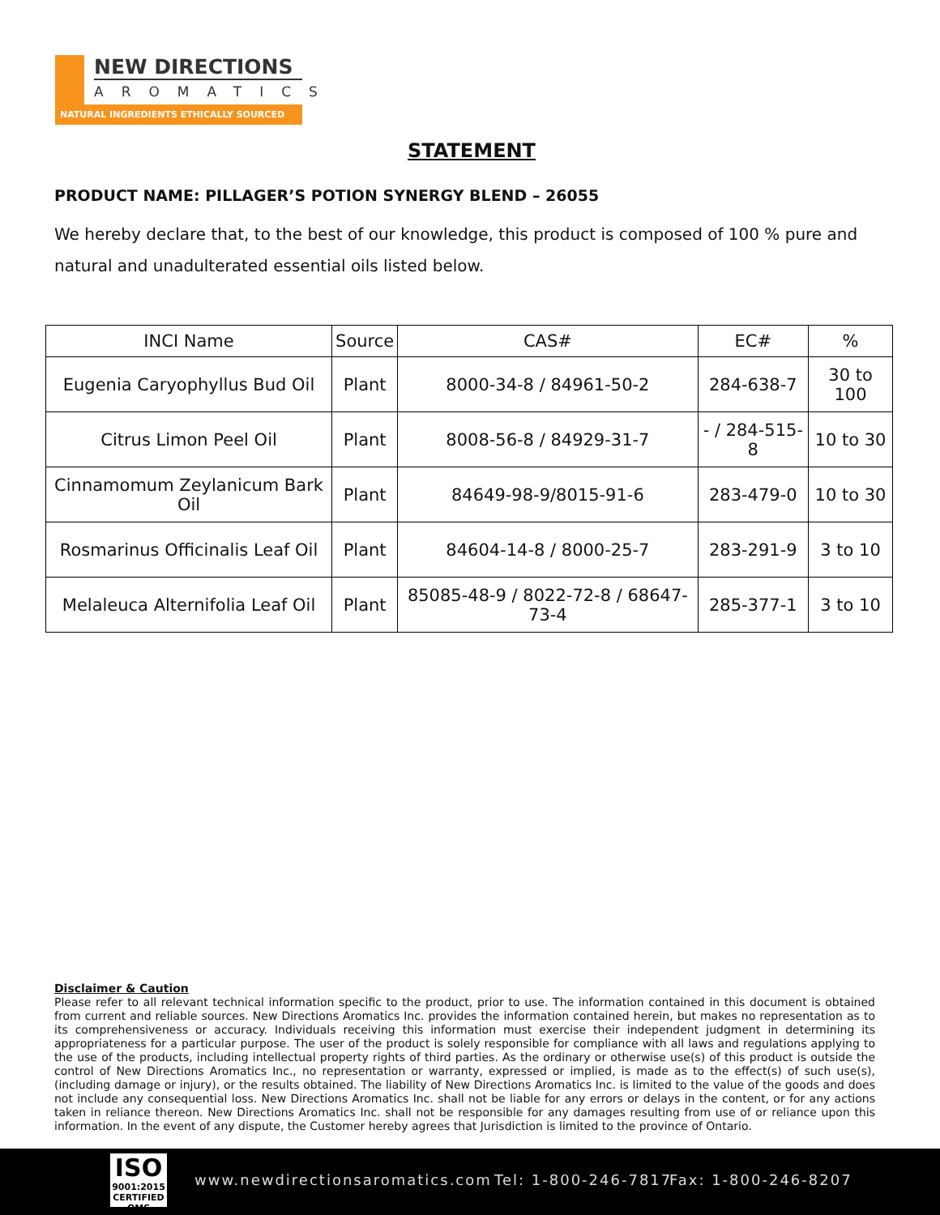NEW DIRECTIONS
AROMATICS
NATURAL INGREDIENTS ETHICALLY SOURCED
STATEMENT
PRODUCT NAME: PILLAGER’S POTION SYNERGY BLEND – 26055
We hereby declare that, to the best of our knowledge, this product is composed of 100 % pure and natural and unadulterated essential oils listed below.
| INCI Name | Source | CAS# | EC# | % |
| --- | --- | --- | --- | --- |
| Eugenia Caryophyllus Bud Oil | Plant | 8000-34-8 / 84961-50-2 | 284-638-7 | 30 to 100 |
| Citrus Limon Peel Oil | Plant | 8008-56-8 / 84929-31-7 | - / 284-515-8 | 10 to 30 |
| Cinnamomum Zeylanicum Bark Oil | Plant | 84649-98-9/8015-91-6 | 283-479-0 | 10 to 30 |
| Rosmarinus Officinalis Leaf Oil | Plant | 84604-14-8 / 8000-25-7 | 283-291-9 | 3 to 10 |
| Melaleuca Alternifolia Leaf Oil | Plant | 85085-48-9 / 8022-72-8 / 68647-73-4 | 285-377-1 | 3 to 10 |
Disclaimer & Caution
Please refer to all relevant technical information specific to the product, prior to use. The information contained in this document is obtained from current and reliable sources. New Directions Aromatics Inc. provides the information contained herein, but makes no representation as to its comprehensiveness or accuracy. Individuals receiving this information must exercise their independent judgment in determining its appropriateness for a particular purpose. The user of the product is solely responsible for compliance with all laws and regulations applying to the use of the products, including intellectual property rights of third parties. As the ordinary or otherwise use(s) of this product is outside the control of New Directions Aromatics Inc., no representation or warranty, expressed or implied, is made as to the effect(s) of such use(s), (including damage or injury), or the results obtained. The liability of New Directions Aromatics Inc. is limited to the value of the goods and does not include any consequential loss. New Directions Aromatics Inc. shall not be liable for any errors or delays in the content, or for any actions taken in reliance thereon. New Directions Aromatics Inc. shall not be responsible for any damages resulting from use of or reliance upon this information. In the event of any dispute, the Customer hereby agrees that Jurisdiction is limited to the province of Ontario.
ISO
9001:2015
CERTIFIED QMS
www.newdirectionsaromatics.com Tel: 1-800-246-7817 Fax: 1-800-246-8207